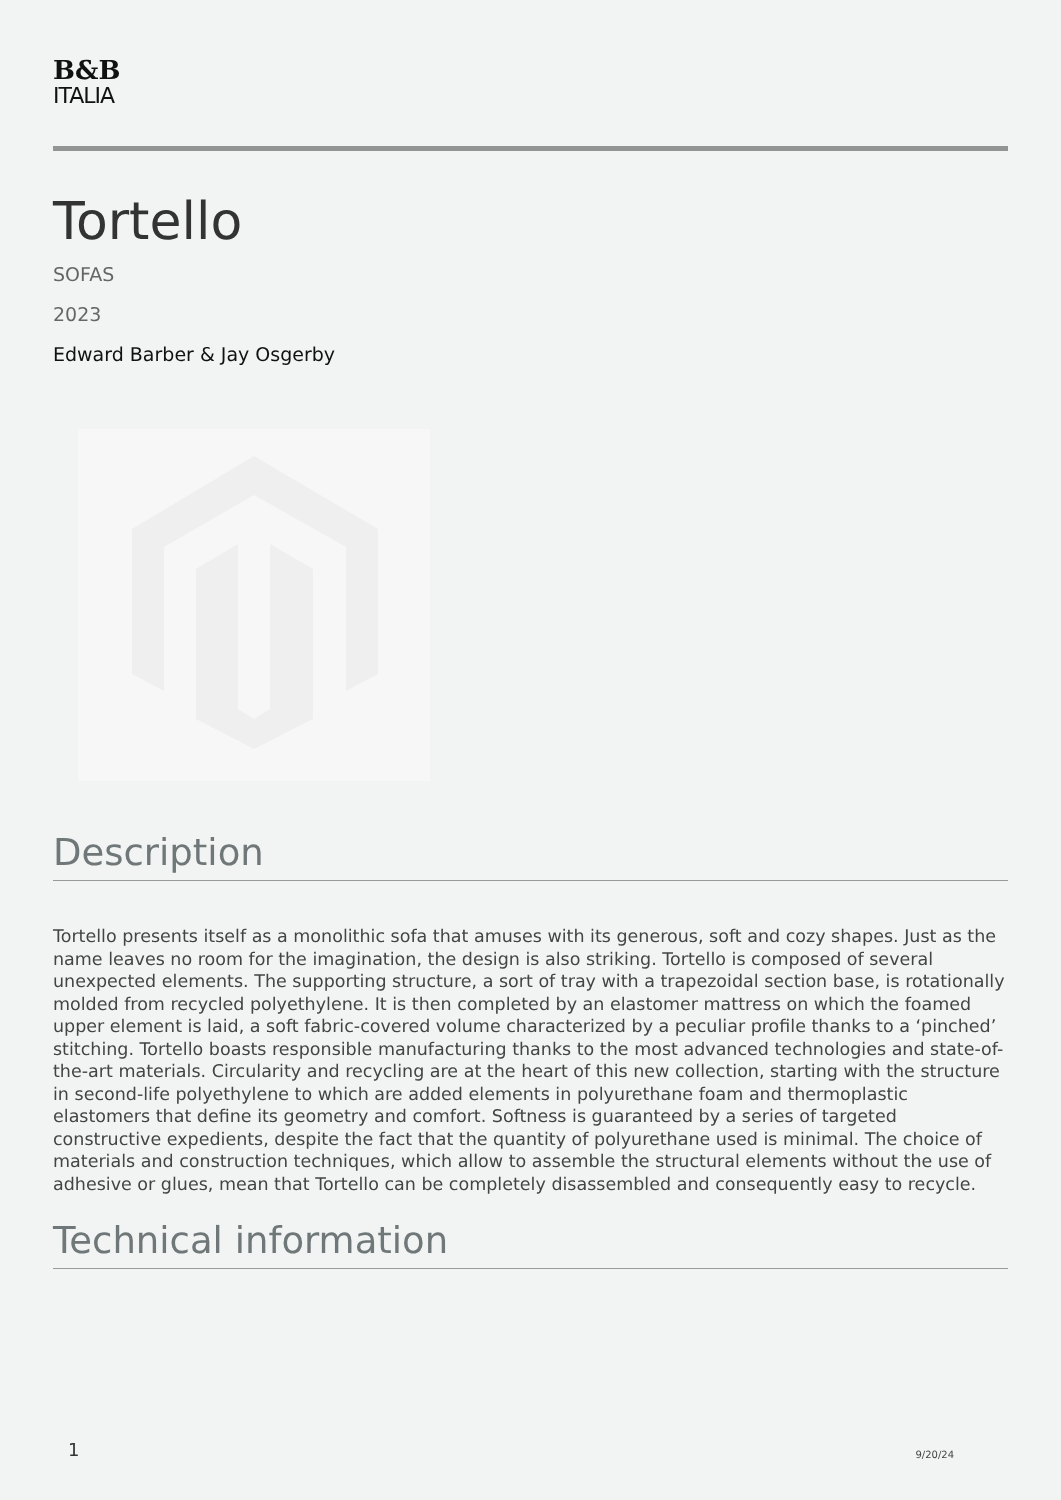B&B
ITALIA
Tortello
SOFAS
2023
Edward Barber & Jay Osgerby
Description
Tortello presents itself as a monolithic sofa that amuses with its generous, soft and cozy shapes. Just as the name leaves no room for the imagination, the design is also striking. Tortello is composed of several unexpected elements. The supporting structure, a sort of tray with a trapezoidal section base, is rotationally molded from recycled polyethylene. It is then completed by an elastomer mattress on which the foamed upper element is laid, a soft fabric-covered volume characterized by a peculiar profile thanks to a ‘pinched’ stitching. Tortello boasts responsible manufacturing thanks to the most advanced technologies and state-of-the-art materials. Circularity and recycling are at the heart of this new collection, starting with the structure in second-life polyethylene to which are added elements in polyurethane foam and thermoplastic elastomers that define its geometry and comfort. Softness is guaranteed by a series of targeted constructive expedients, despite the fact that the quantity of polyurethane used is minimal. The choice of materials and construction techniques, which allow to assemble the structural elements without the use of adhesive or glues, mean that Tortello can be completely disassembled and consequently easy to recycle.
Technical information
1 9/20/24